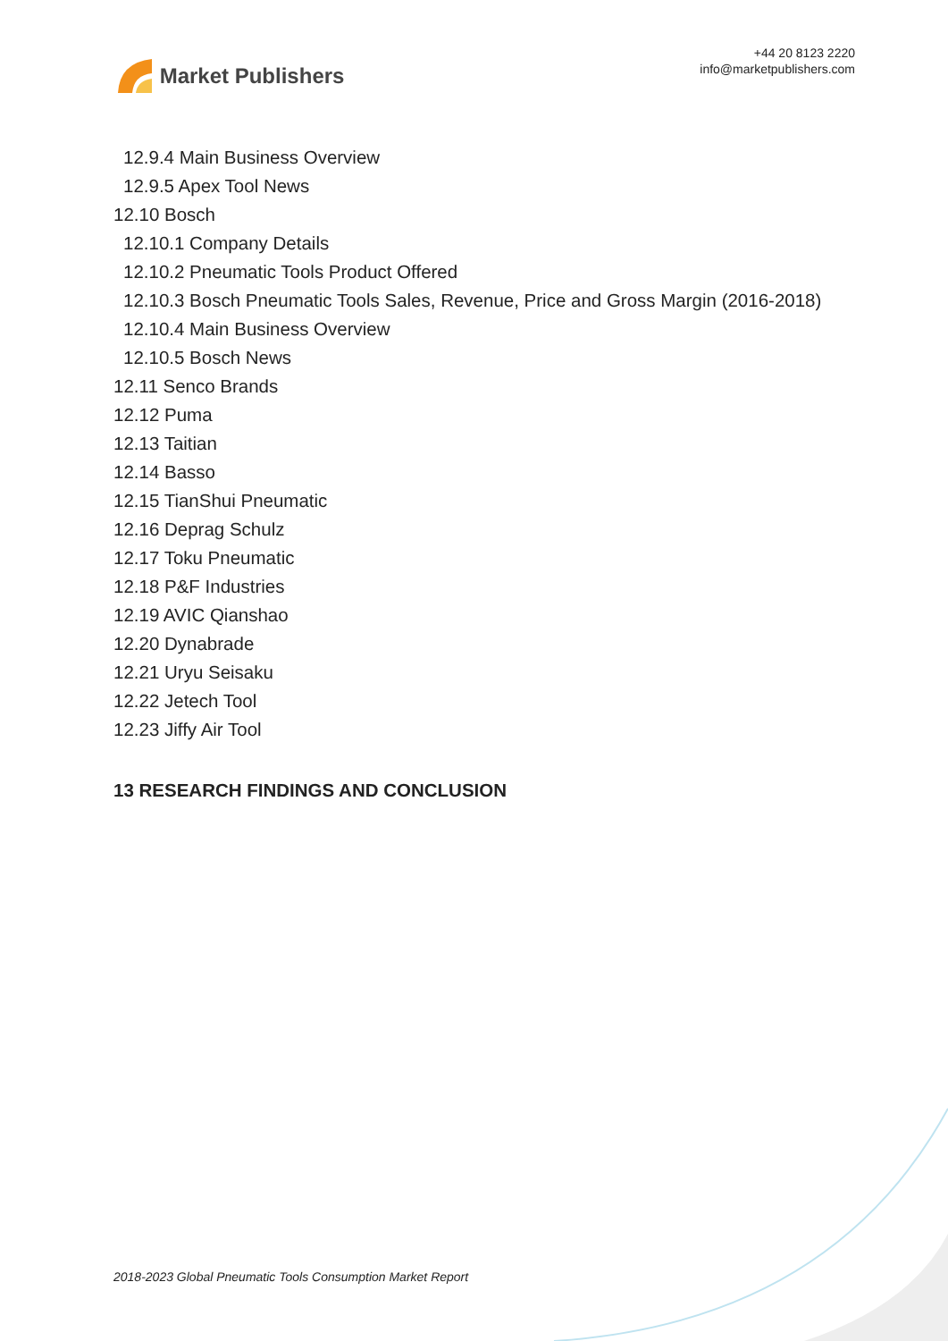Market Publishers
+44 20 8123 2220
info@marketpublishers.com
12.9.4 Main Business Overview
12.9.5 Apex Tool News
12.10 Bosch
12.10.1 Company Details
12.10.2 Pneumatic Tools Product Offered
12.10.3 Bosch Pneumatic Tools Sales, Revenue, Price and Gross Margin (2016-2018)
12.10.4 Main Business Overview
12.10.5 Bosch News
12.11 Senco Brands
12.12 Puma
12.13 Taitian
12.14 Basso
12.15 TianShui Pneumatic
12.16 Deprag Schulz
12.17 Toku Pneumatic
12.18 P&F Industries
12.19 AVIC Qianshao
12.20 Dynabrade
12.21 Uryu Seisaku
12.22 Jetech Tool
12.23 Jiffy Air Tool
13 RESEARCH FINDINGS AND CONCLUSION
2018-2023 Global Pneumatic Tools Consumption Market Report